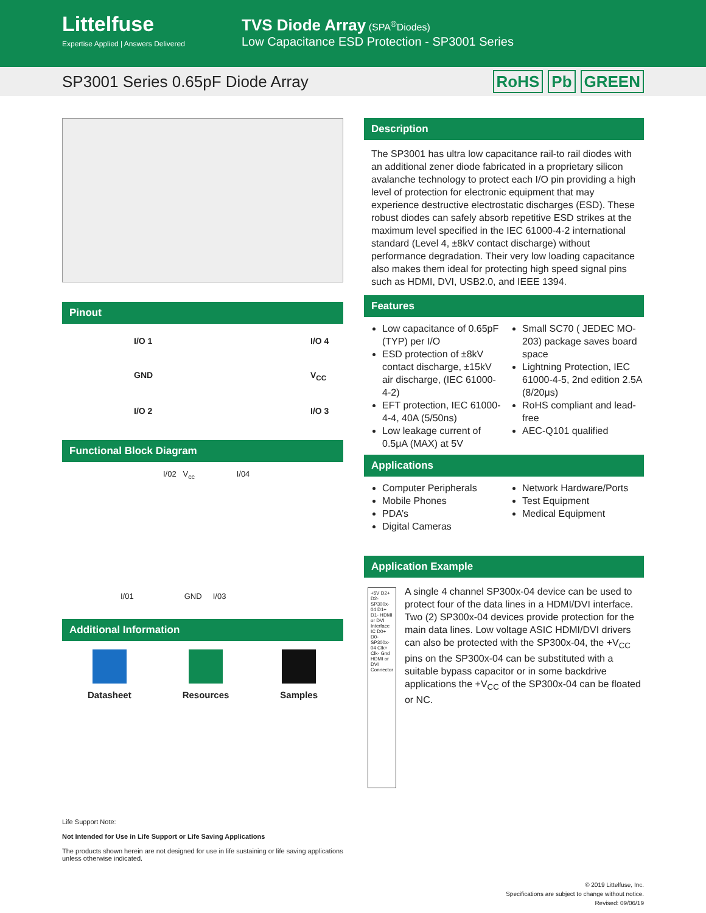Littelfuse
Expertise Applied | Answers Delivered
TVS Diode Array (SPA<sup>®</sup>Diodes)
Low Capacitance ESD Protection - SP3001 Series
SP3001 Series 0.65pF Diode Array
RoHS Pb GREEN
Pinout
I/O 1 I/O 4 GND V<sub>CC</sub> I/O 2 I/O 3
Functional Block Diagram
I/02 V<sub>cc</sub> I/04
I/01 GND I/03
Additional Information
Datasheet Resources Samples
Life Support Note:
Not Intended for Use in Life Support or Life Saving Applications
The products shown herein are not designed for use in life sustaining or life saving applications unless otherwise indicated.
Description
The SP3001 has ultra low capacitance rail-to rail diodes with an additional zener diode fabricated in a proprietary silicon avalanche technology to protect each I/O pin providing a high level of protection for electronic equipment that may experience destructive electrostatic discharges (ESD). These robust diodes can safely absorb repetitive ESD strikes at the maximum level specified in the IEC 61000-4-2 international standard (Level 4, ±8kV contact discharge) without performance degradation. Their very low loading capacitance also makes them ideal for protecting high speed signal pins such as HDMI, DVI, USB2.0, and IEEE 1394.
Features
Low capacitance of 0.65pF (TYP) per I/O
ESD protection of ±8kV contact discharge, ±15kV air discharge, (IEC 61000-4-2)
EFT protection, IEC 61000-4-4, 40A (5/50ns)
Low leakage current of 0.5μA (MAX) at 5V
Small SC70 ( JEDEC MO-203) package saves board space
Lightning Protection, IEC 61000-4-5, 2nd edition 2.5A (8/20μs)
RoHS compliant and lead-free
AEC-Q101 qualified
Applications
Computer Peripherals
Mobile Phones
PDA’s
Digital Cameras
Network Hardware/Ports
Test Equipment
Medical Equipment
Application Example
+5V D2+ D2- SP300x-04 D1+ D1- HDMI or DVI Interface IC D0+ D0- SP300x-04 Clk+ Clk- Gnd HDMI or DVI Connector
A single 4 channel SP300x-04 device can be used to protect four of the data lines in a HDMI/DVI interface. Two (2) SP300x-04 devices provide protection for the main data lines. Low voltage ASIC HDMI/DVI drivers can also be protected with the SP300x-04, the +V<sub>CC</sub> pins on the SP300x-04 can be substituted with a suitable bypass capacitor or in some backdrive applications the +V<sub>CC</sub> of the SP300x-04 can be floated or NC.
© 2019 Littelfuse, Inc.
Specifications are subject to change without notice.
Revised: 09/06/19